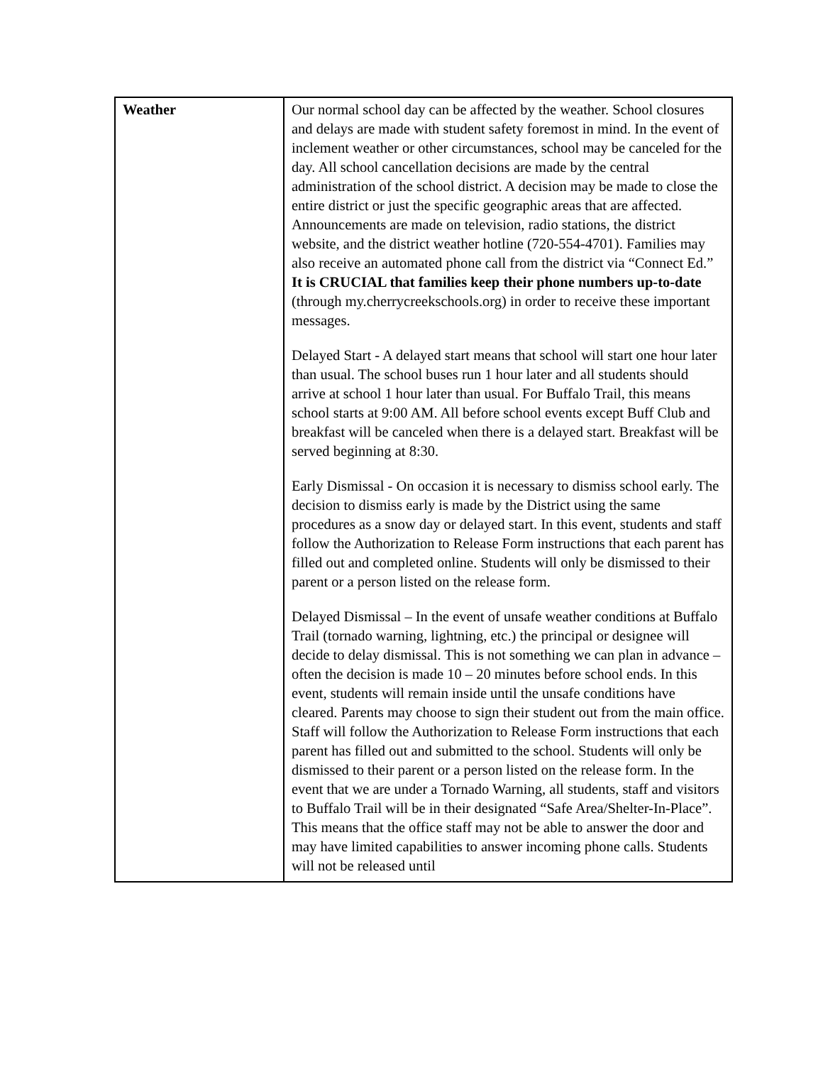| Weather | Our normal school day can be affected by the weather. School closures and delays are made with student safety foremost in mind. In the event of inclement weather or other circumstances, school may be canceled for the day. All school cancellation decisions are made by the central administration of the school district. A decision may be made to close the entire district or just the specific geographic areas that are affected. Announcements are made on television, radio stations, the district website, and the district weather hotline (720-554-4701). Families may also receive an automated phone call from the district via “Connect Ed.” It is CRUCIAL that families keep their phone numbers up-to-date (through my.cherrycreekschools.org) in order to receive these important messages. Delayed Start - A delayed start means that school will start one hour later than usual. The school buses run 1 hour later and all students should arrive at school 1 hour later than usual. For Buffalo Trail, this means school starts at 9:00 AM. All before school events except Buff Club and breakfast will be canceled when there is a delayed start. Breakfast will be served beginning at 8:30. Early Dismissal - On occasion it is necessary to dismiss school early. The decision to dismiss early is made by the District using the same procedures as a snow day or delayed start. In this event, students and staff follow the Authorization to Release Form instructions that each parent has filled out and completed online. Students will only be dismissed to their parent or a person listed on the release form. Delayed Dismissal – In the event of unsafe weather conditions at Buffalo Trail (tornado warning, lightning, etc.) the principal or designee will decide to delay dismissal. This is not something we can plan in advance – often the decision is made 10 – 20 minutes before school ends. In this event, students will remain inside until the unsafe conditions have cleared. Parents may choose to sign their student out from the main office. Staff will follow the Authorization to Release Form instructions that each parent has filled out and submitted to the school. Students will only be dismissed to their parent or a person listed on the release form. In the event that we are under a Tornado Warning, all students, staff and visitors to Buffalo Trail will be in their designated “Safe Area/Shelter-In-Place”. This means that the office staff may not be able to answer the door and may have limited capabilities to answer incoming phone calls. Students will not be released until |